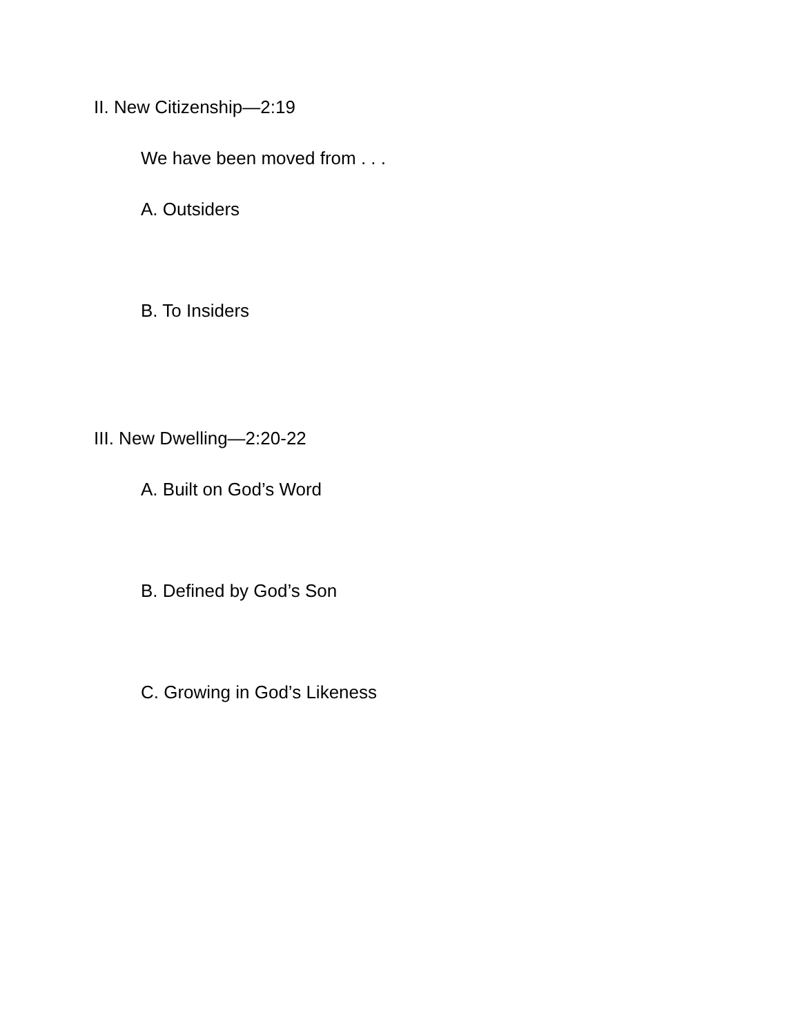II. New Citizenship—2:19
We have been moved from . . .
A. Outsiders
B. To Insiders
III. New Dwelling—2:20-22
A. Built on God’s Word
B. Defined by God’s Son
C. Growing in God’s Likeness